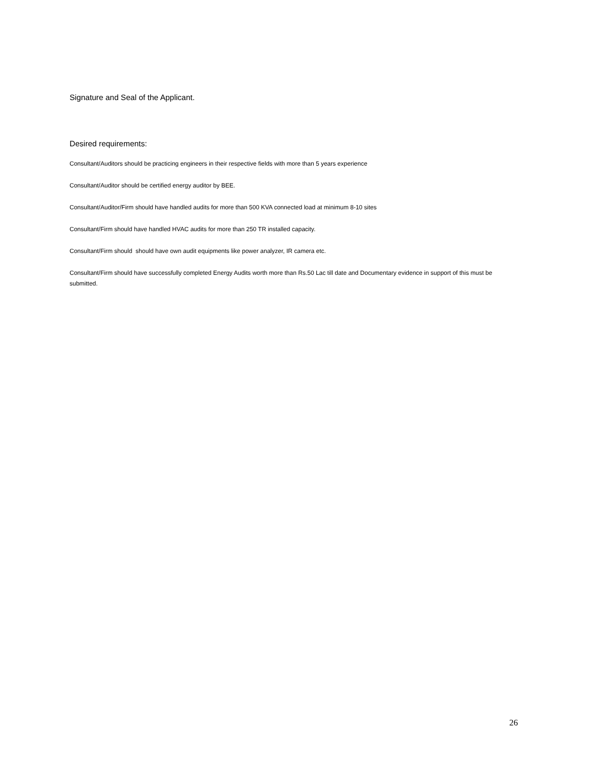Signature and Seal of the Applicant.
Desired requirements:
Consultant/Auditors should be practicing engineers in their respective fields with more than 5 years experience
Consultant/Auditor should be certified energy auditor by BEE.
Consultant/Auditor/Firm should have handled audits for more than 500 KVA connected load at minimum 8-10 sites
Consultant/Firm should have handled HVAC audits for more than 250 TR installed capacity.
Consultant/Firm should should have own audit equipments like power analyzer, IR camera etc.
Consultant/Firm should have successfully completed Energy Audits worth more than Rs.50 Lac till date and Documentary evidence in support of this must be submitted.
26